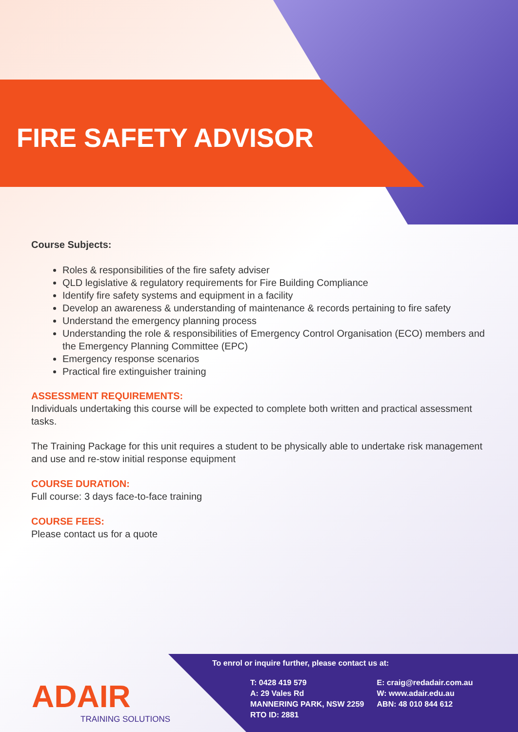FIRE SAFETY ADVISOR
Course Subjects:
Roles & responsibilities of the fire safety adviser
QLD legislative & regulatory requirements for Fire Building Compliance
Identify fire safety systems and equipment in a facility
Develop an awareness & understanding of maintenance & records pertaining to fire safety
Understand the emergency planning process
Understanding the role & responsibilities of Emergency Control Organisation (ECO) members and the Emergency Planning Committee (EPC)
Emergency response scenarios
Practical fire extinguisher training
ASSESSMENT REQUIREMENTS:
Individuals undertaking this course will be expected to complete both written and practical assessment tasks.
The Training Package for this unit requires a student to be physically able to undertake risk management and use and re-stow initial response equipment
COURSE DURATION:
Full course: 3 days face-to-face training
COURSE FEES:
Please contact us for a quote
ADAIR
TRAINING SOLUTIONS
To enrol or inquire further, please contact us at:
T: 0428 419 579
A: 29 Vales Rd
MANNERING PARK, NSW 2259
RTO ID: 2881
E: craig@redadair.com.au
W: www.adair.edu.au
ABN: 48 010 844 612